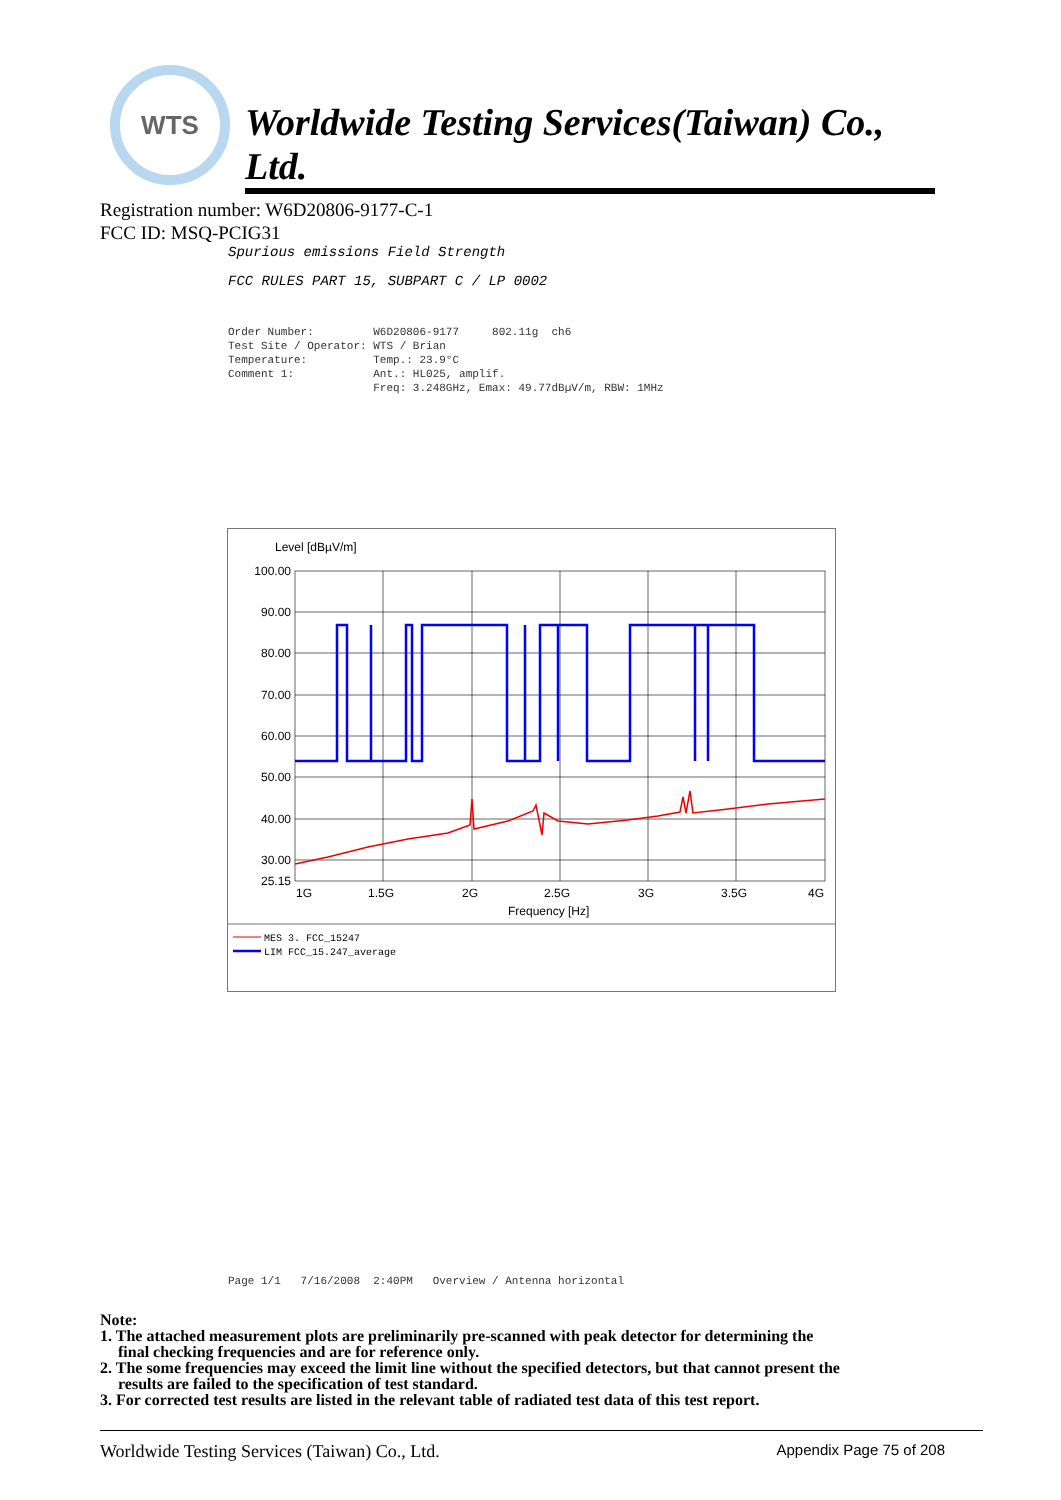WTS
Worldwide Testing Services(Taiwan) Co., Ltd.
Registration number: W6D20806-9177-C-1
FCC ID: MSQ-PCIG31
Spurious emissions Field Strength
FCC RULES PART 15, SUBPART C / LP 0002
Order Number:         W6D20806-9177     802.11g  ch6
Test Site / Operator: WTS / Brian
Temperature:          Temp.: 23.9°C
Comment 1:            Ant.: HL025, amplif.
                      Freq: 3.248GHz, Emax: 49.77dBµV/m, RBW: 1MHz
Level [dBµV/m]
100.00
90.00
80.00
70.00
60.00
50.00
40.00
30.00
25.15
1G
1.5G
2G
2.5G
3G
3.5G
4G
Frequency [Hz]
MES 3. FCC_15247
LIM FCC_15.247_average
Page 1/1   7/16/2008  2:40PM   Overview / Antenna horizontal
Note:
1. The attached measurement plots are preliminarily pre-scanned with peak detector for determining the
final checking frequencies and are for reference only.
2. The some frequencies may exceed the limit line without the specified detectors, but that cannot present the
results are failed to the specification of test standard.
3. For corrected test results are listed in the relevant table of radiated test data of this test report.
Worldwide Testing Services (Taiwan) Co., Ltd. Appendix Page 75 of 208